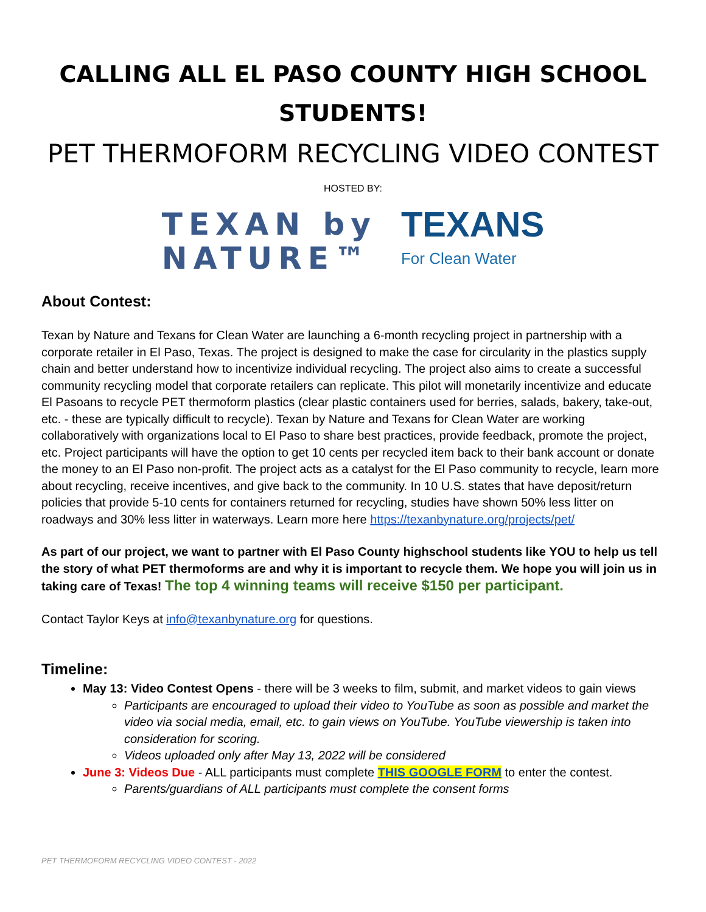CALLING ALL EL PASO COUNTY HIGH SCHOOL STUDENTS!
PET THERMOFORM RECYCLING VIDEO CONTEST
HOSTED BY:
TEXAN by
NATURE™
TEXANS
For Clean Water
About Contest:
Texan by Nature and Texans for Clean Water are launching a 6-month recycling project in partnership with a corporate retailer in El Paso, Texas. The project is designed to make the case for circularity in the plastics supply chain and better understand how to incentivize individual recycling. The project also aims to create a successful community recycling model that corporate retailers can replicate. This pilot will monetarily incentivize and educate El Pasoans to recycle PET thermoform plastics (clear plastic containers used for berries, salads, bakery, take-out, etc. - these are typically difficult to recycle). Texan by Nature and Texans for Clean Water are working collaboratively with organizations local to El Paso to share best practices, provide feedback, promote the project, etc. Project participants will have the option to get 10 cents per recycled item back to their bank account or donate the money to an El Paso non-profit. The project acts as a catalyst for the El Paso community to recycle, learn more about recycling, receive incentives, and give back to the community. In 10 U.S. states that have deposit/return policies that provide 5-10 cents for containers returned for recycling, studies have shown 50% less litter on roadways and 30% less litter in waterways. Learn more here https://texanbynature.org/projects/pet/
As part of our project, we want to partner with El Paso County highschool students like YOU to help us tell the story of what PET thermoforms are and why it is important to recycle them. We hope you will join us in taking care of Texas! The top 4 winning teams will receive $150 per participant.
Contact Taylor Keys at info@texanbynature.org for questions.
Timeline:
May 13: Video Contest Opens - there will be 3 weeks to film, submit, and market videos to gain views
Participants are encouraged to upload their video to YouTube as soon as possible and market the video via social media, email, etc. to gain views on YouTube. YouTube viewership is taken into consideration for scoring.
Videos uploaded only after May 13, 2022 will be considered
June 3: Videos Due - ALL participants must complete THIS GOOGLE FORM to enter the contest.
Parents/guardians of ALL participants must complete the consent forms
PET THERMOFORM RECYCLING VIDEO CONTEST - 2022